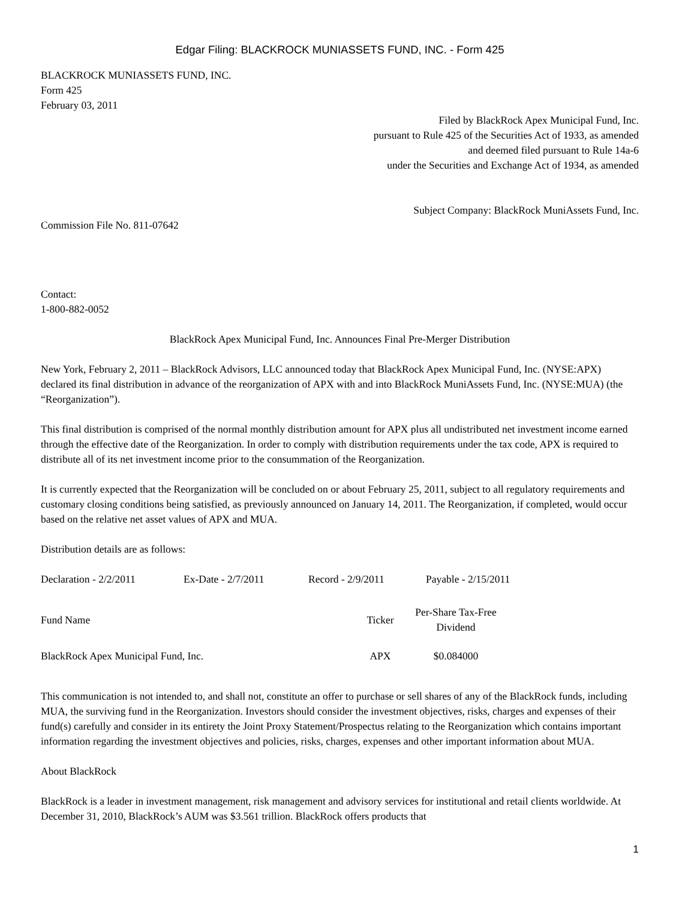Edgar Filing: BLACKROCK MUNIASSETS FUND, INC. - Form 425
BLACKROCK MUNIASSETS FUND, INC.
Form 425
February 03, 2011
Filed by BlackRock Apex Municipal Fund, Inc.
pursuant to Rule 425 of the Securities Act of 1933, as amended
and deemed filed pursuant to Rule 14a-6
under the Securities and Exchange Act of 1934, as amended
Subject Company: BlackRock MuniAssets Fund, Inc.
Commission File No. 811-07642
Contact:
1-800-882-0052
BlackRock Apex Municipal Fund, Inc. Announces Final Pre-Merger Distribution
New York, February 2, 2011 – BlackRock Advisors, LLC announced today that BlackRock Apex Municipal Fund, Inc. (NYSE:APX) declared its final distribution in advance of the reorganization of APX with and into BlackRock MuniAssets Fund, Inc. (NYSE:MUA) (the “Reorganization”).
This final distribution is comprised of the normal monthly distribution amount for APX plus all undistributed net investment income earned through the effective date of the Reorganization. In order to comply with distribution requirements under the tax code, APX is required to distribute all of its net investment income prior to the consummation of the Reorganization.
It is currently expected that the Reorganization will be concluded on or about February 25, 2011, subject to all regulatory requirements and customary closing conditions being satisfied, as previously announced on January 14, 2011. The Reorganization, if completed, would occur based on the relative net asset values of APX and MUA.
Distribution details are as follows:
| Declaration - 2/2/2011 | Ex-Date - 2/7/2011 | Record - 2/9/2011 | Payable - 2/15/2011 |
| Fund Name | Ticker | Per-Share Tax-Free Dividend |
| BlackRock Apex Municipal Fund, Inc. | APX | $0.084000 |
This communication is not intended to, and shall not, constitute an offer to purchase or sell shares of any of the BlackRock funds, including MUA, the surviving fund in the Reorganization. Investors should consider the investment objectives, risks, charges and expenses of their fund(s) carefully and consider in its entirety the Joint Proxy Statement/Prospectus relating to the Reorganization which contains important information regarding the investment objectives and policies, risks, charges, expenses and other important information about MUA.
About BlackRock
BlackRock is a leader in investment management, risk management and advisory services for institutional and retail clients worldwide. At December 31, 2010, BlackRock’s AUM was $3.561 trillion. BlackRock offers products that
1